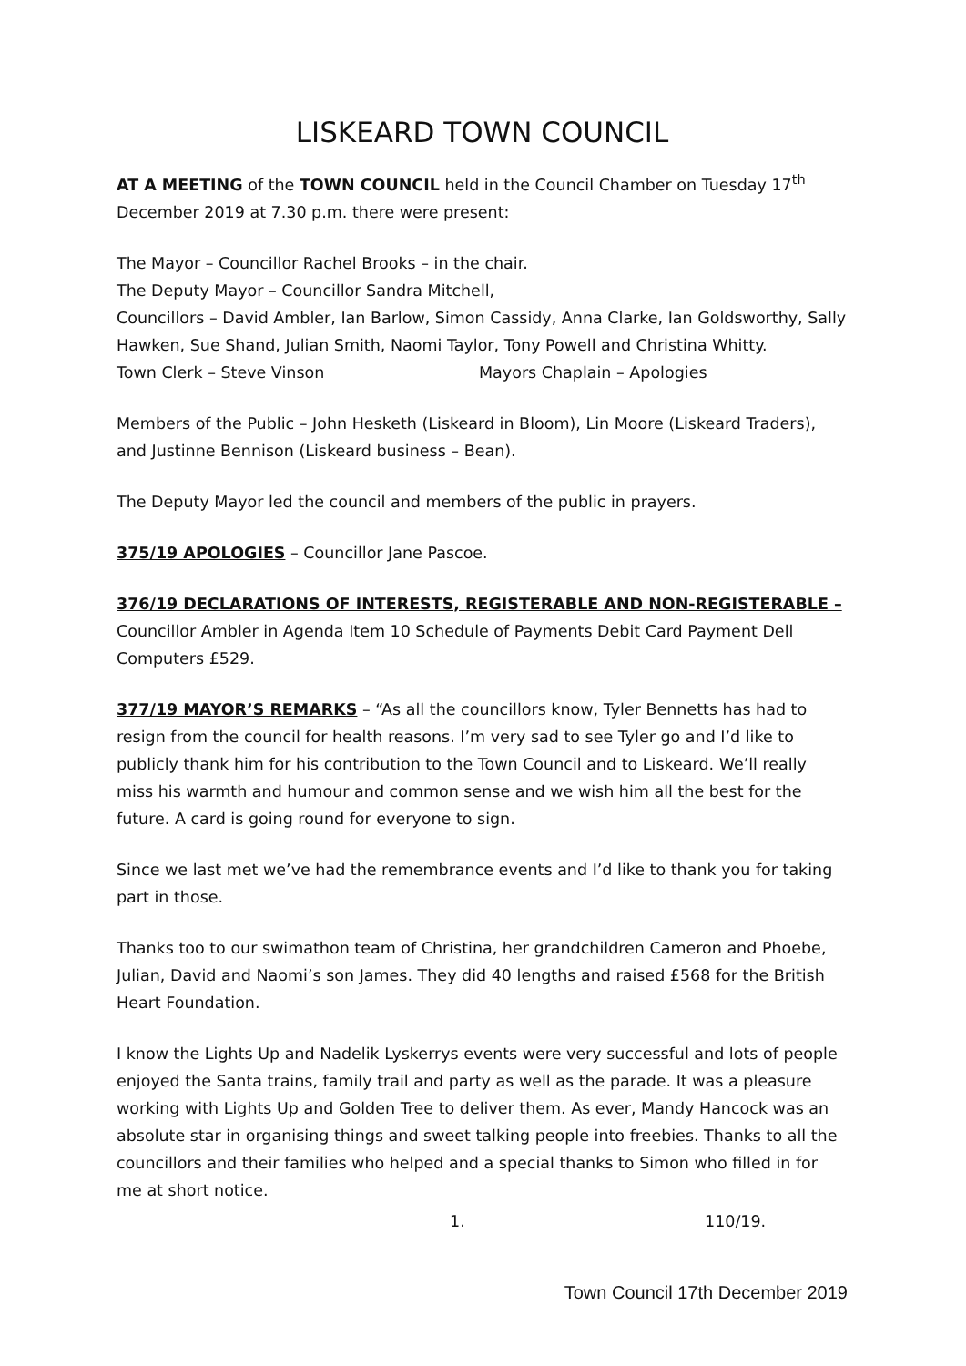LISKEARD TOWN COUNCIL
AT A MEETING of the TOWN COUNCIL held in the Council Chamber on Tuesday 17<sup>th</sup> December 2019 at 7.30 p.m. there were present:
The Mayor – Councillor Rachel Brooks – in the chair.
The Deputy Mayor – Councillor Sandra Mitchell,
Councillors – David Ambler, Ian Barlow, Simon Cassidy, Anna Clarke, Ian Goldsworthy, Sally Hawken, Sue Shand, Julian Smith, Naomi Taylor, Tony Powell and Christina Whitty.
Town Clerk – Steve Vinson Mayors Chaplain – Apologies
Members of the Public – John Hesketh (Liskeard in Bloom), Lin Moore (Liskeard Traders), and Justinne Bennison (Liskeard business – Bean).
The Deputy Mayor led the council and members of the public in prayers.
375/19 APOLOGIES – Councillor Jane Pascoe.
376/19 DECLARATIONS OF INTERESTS, REGISTERABLE AND NON-REGISTERABLE –
Councillor Ambler in Agenda Item 10 Schedule of Payments Debit Card Payment Dell Computers £529.
377/19 MAYOR’S REMARKS – “As all the councillors know, Tyler Bennetts has had to resign from the council for health reasons. I’m very sad to see Tyler go and I’d like to publicly thank him for his contribution to the Town Council and to Liskeard. We’ll really miss his warmth and humour and common sense and we wish him all the best for the future. A card is going round for everyone to sign.
Since we last met we’ve had the remembrance events and I’d like to thank you for taking part in those.
Thanks too to our swimathon team of Christina, her grandchildren Cameron and Phoebe, Julian, David and Naomi’s son James. They did 40 lengths and raised £568 for the British Heart Foundation.
I know the Lights Up and Nadelik Lyskerrys events were very successful and lots of people enjoyed the Santa trains, family trail and party as well as the parade. It was a pleasure working with Lights Up and Golden Tree to deliver them. As ever, Mandy Hancock was an absolute star in organising things and sweet talking people into freebies. Thanks to all the councillors and their families who helped and a special thanks to Simon who filled in for me at short notice.
1. 110/19.
Town Council 17th December 2019